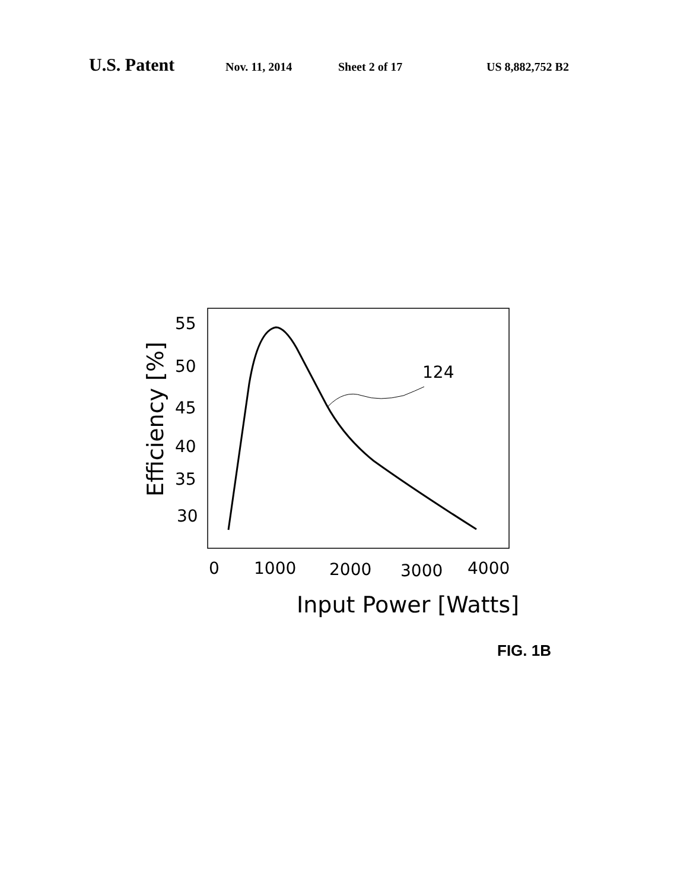U.S. Patent Nov. 11, 2014 Sheet 2 of 17 US 8,882,752 B2
124
55
50
45
40
35
30
0
1000
2000
3000
4000
Input Power [Watts]
Efficiency [%]
FIG. 1B